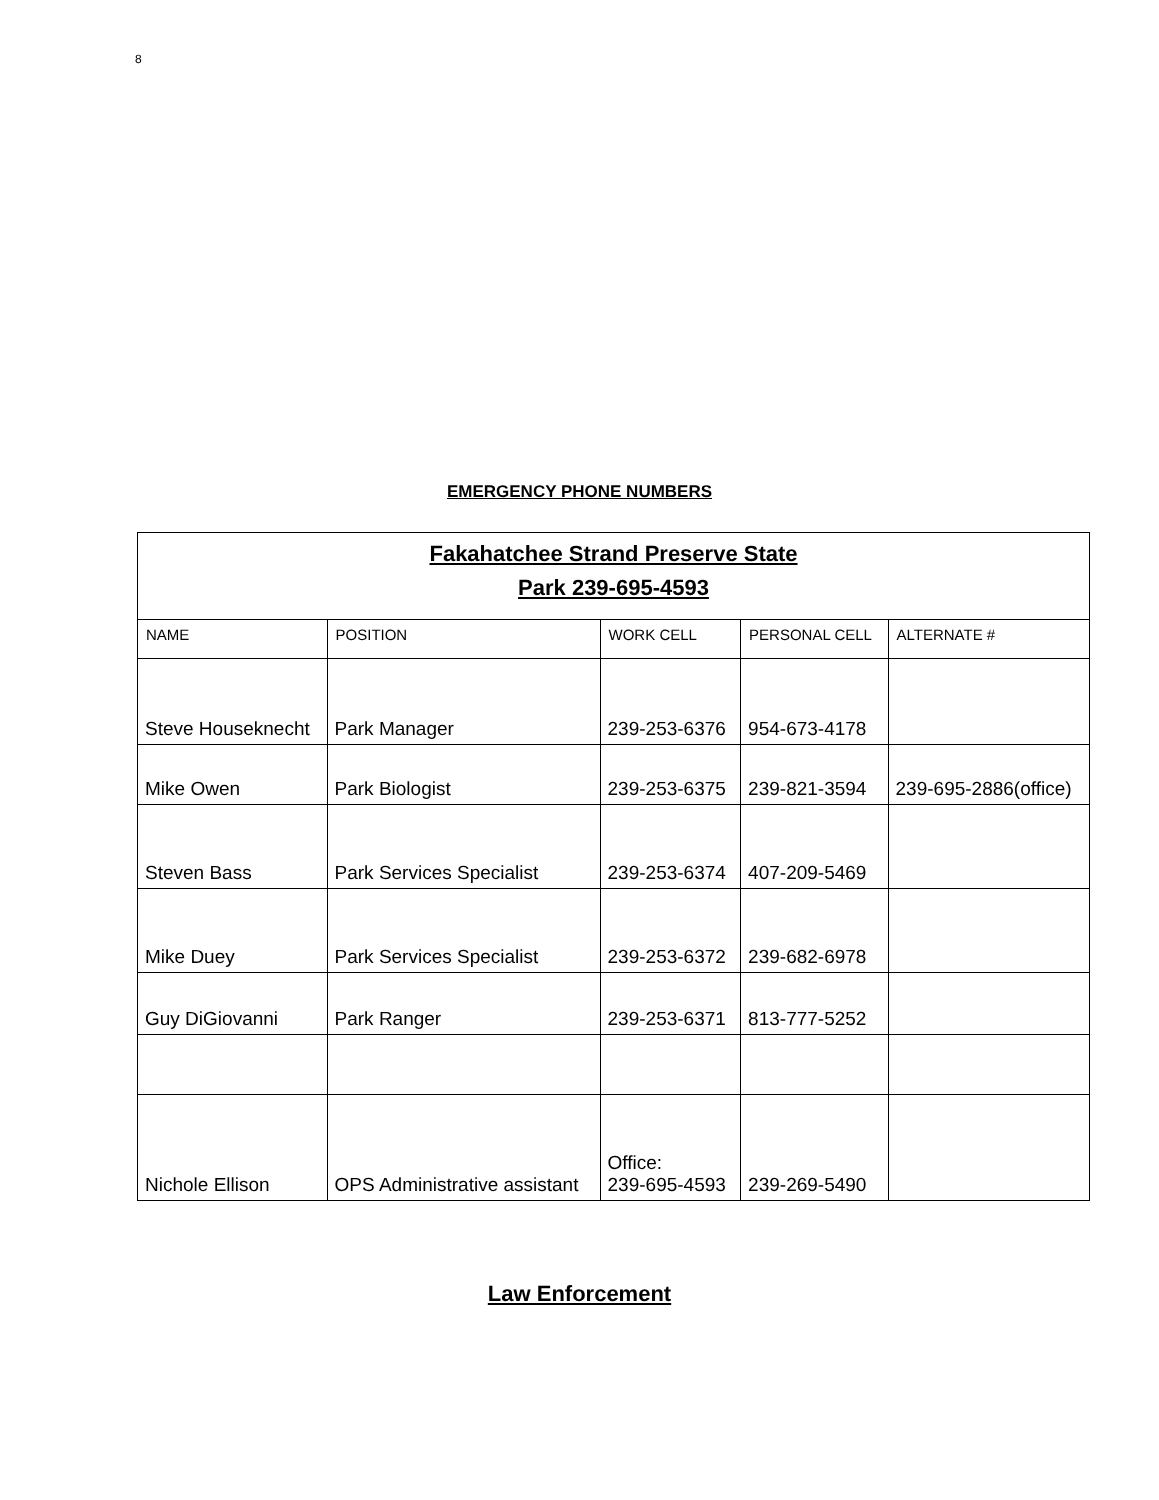8
EMERGENCY PHONE NUMBERS
| Fakahatchee Strand Preserve State Park 239-695-4593 | | | | |
| NAME | POSITION | WORK CELL | PERSONAL CELL | ALTERNATE # |
| Steve Houseknecht | Park Manager | 239-253-6376 | 954-673-4178 | |
| Mike Owen | Park Biologist | 239-253-6375 | 239-821-3594 | 239-695-2886(office) |
| Steven Bass | Park Services Specialist | 239-253-6374 | 407-209-5469 | |
| Mike Duey | Park Services Specialist | 239-253-6372 | 239-682-6978 | |
| Guy DiGiovanni | Park Ranger | 239-253-6371 | 813-777-5252 | |
| Nichole Ellison | OPS Administrative assistant | Office: 239-695-4593 | 239-269-5490 | |
Law Enforcement